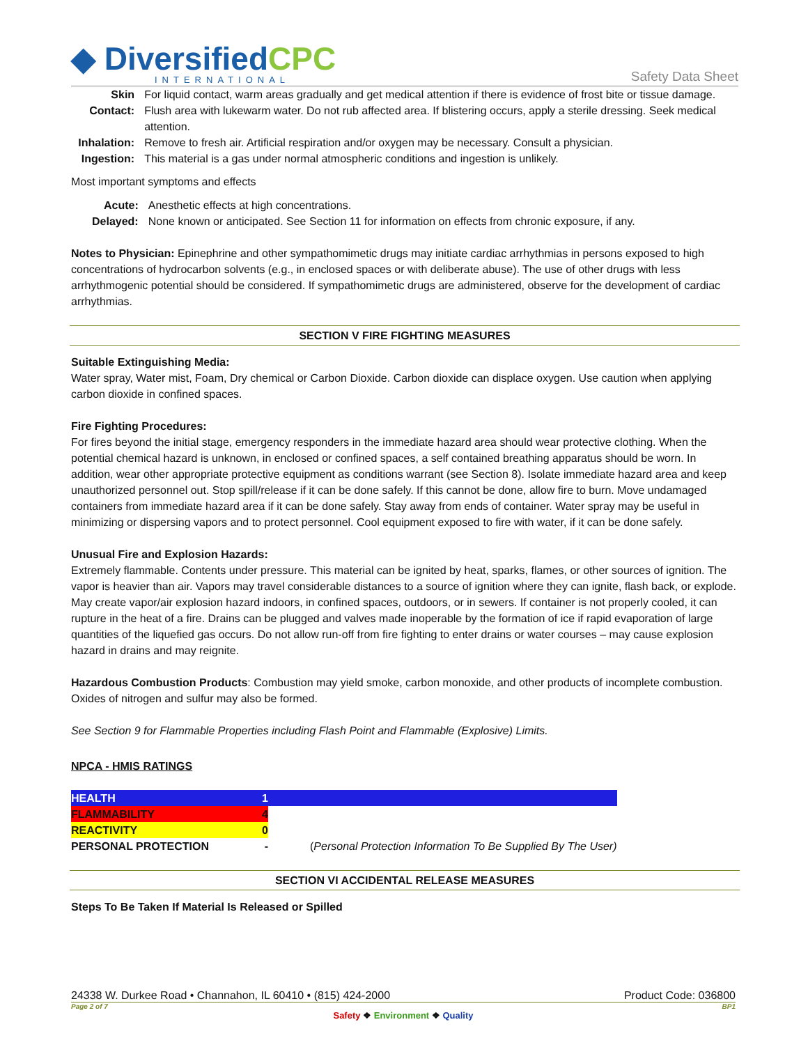◆ DiversifiedCPC
INTERNATIONAL
Safety Data Sheet
| Skin Contact: | For liquid contact, warm areas gradually and get medical attention if there is evidence of frost bite or tissue damage. Flush area with lukewarm water. Do not rub affected area. If blistering occurs, apply a sterile dressing. Seek medical attention. |
| Inhalation: | Remove to fresh air. Artificial respiration and/or oxygen may be necessary. Consult a physician. |
| Ingestion: | This material is a gas under normal atmospheric conditions and ingestion is unlikely. |
Most important symptoms and effects
| Acute: | Anesthetic effects at high concentrations. |
| Delayed: | None known or anticipated. See Section 11 for information on effects from chronic exposure, if any. |
Notes to Physician: Epinephrine and other sympathomimetic drugs may initiate cardiac arrhythmias in persons exposed to high concentrations of hydrocarbon solvents (e.g., in enclosed spaces or with deliberate abuse). The use of other drugs with less arrhythmogenic potential should be considered. If sympathomimetic drugs are administered, observe for the development of cardiac arrhythmias.
SECTION V FIRE FIGHTING MEASURES
Suitable Extinguishing Media:
Water spray, Water mist, Foam, Dry chemical or Carbon Dioxide. Carbon dioxide can displace oxygen. Use caution when applying carbon dioxide in confined spaces.
Fire Fighting Procedures:
For fires beyond the initial stage, emergency responders in the immediate hazard area should wear protective clothing. When the potential chemical hazard is unknown, in enclosed or confined spaces, a self contained breathing apparatus should be worn. In addition, wear other appropriate protective equipment as conditions warrant (see Section 8). Isolate immediate hazard area and keep unauthorized personnel out. Stop spill/release if it can be done safely. If this cannot be done, allow fire to burn. Move undamaged containers from immediate hazard area if it can be done safely. Stay away from ends of container. Water spray may be useful in minimizing or dispersing vapors and to protect personnel. Cool equipment exposed to fire with water, if it can be done safely.
Unusual Fire and Explosion Hazards:
Extremely flammable. Contents under pressure. This material can be ignited by heat, sparks, flames, or other sources of ignition. The vapor is heavier than air. Vapors may travel considerable distances to a source of ignition where they can ignite, flash back, or explode. May create vapor/air explosion hazard indoors, in confined spaces, outdoors, or in sewers. If container is not properly cooled, it can rupture in the heat of a fire. Drains can be plugged and valves made inoperable by the formation of ice if rapid evaporation of large quantities of the liquefied gas occurs. Do not allow run-off from fire fighting to enter drains or water courses – may cause explosion hazard in drains and may reignite.
Hazardous Combustion Products: Combustion may yield smoke, carbon monoxide, and other products of incomplete combustion. Oxides of nitrogen and sulfur may also be formed.
See Section 9 for Flammable Properties including Flash Point and Flammable (Explosive) Limits.
NPCA - HMIS RATINGS
| HEALTH | 1 | |
| FLAMMABILITY | 4 | |
| REACTIVITY | 0 | |
| PERSONAL PROTECTION | - | ( Personal Protection Information To Be Supplied By The User) |
SECTION VI ACCIDENTAL RELEASE MEASURES
Steps To Be Taken If Material Is Released or Spilled
24338 W. Durkee Road • Channahon, IL 60410 • (815) 424-2000 Product Code: 036800
Page 2 of 7 BP1
Safety ❖ Environment ❖ Quality